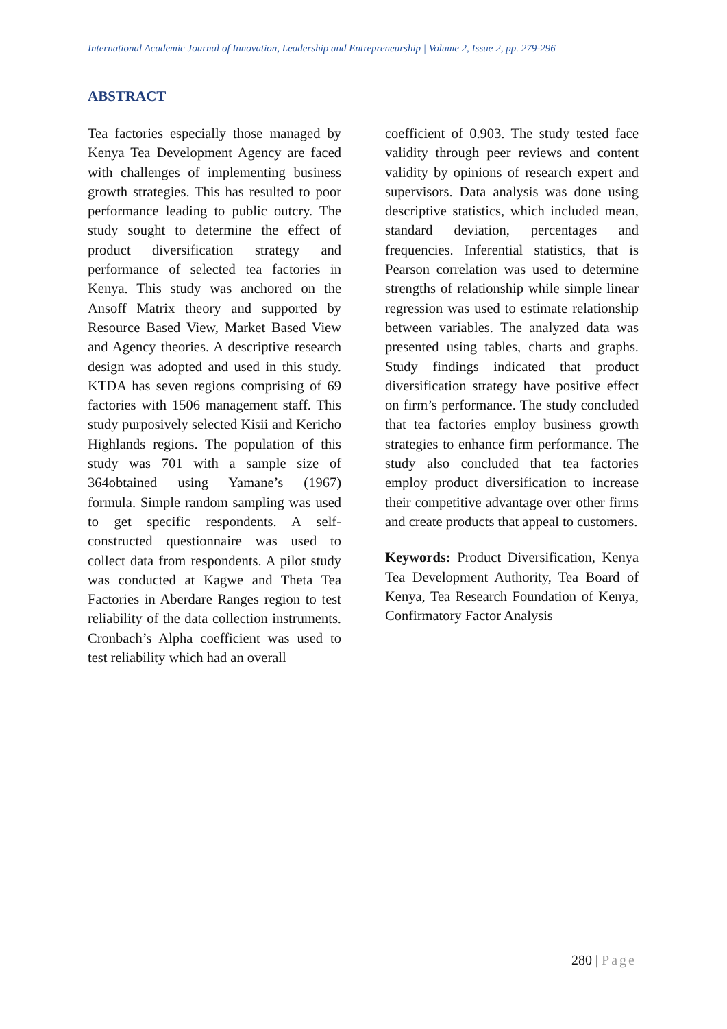International Academic Journal of Innovation, Leadership and Entrepreneurship | Volume 2, Issue 2, pp. 279-296
ABSTRACT
Tea factories especially those managed by Kenya Tea Development Agency are faced with challenges of implementing business growth strategies. This has resulted to poor performance leading to public outcry. The study sought to determine the effect of product diversification strategy and performance of selected tea factories in Kenya. This study was anchored on the Ansoff Matrix theory and supported by Resource Based View, Market Based View and Agency theories. A descriptive research design was adopted and used in this study. KTDA has seven regions comprising of 69 factories with 1506 management staff. This study purposively selected Kisii and Kericho Highlands regions. The population of this study was 701 with a sample size of 364obtained using Yamane’s (1967) formula. Simple random sampling was used to get specific respondents. A self-constructed questionnaire was used to collect data from respondents. A pilot study was conducted at Kagwe and Theta Tea Factories in Aberdare Ranges region to test reliability of the data collection instruments. Cronbach’s Alpha coefficient was used to test reliability which had an overall
coefficient of 0.903. The study tested face validity through peer reviews and content validity by opinions of research expert and supervisors. Data analysis was done using descriptive statistics, which included mean, standard deviation, percentages and frequencies. Inferential statistics, that is Pearson correlation was used to determine strengths of relationship while simple linear regression was used to estimate relationship between variables. The analyzed data was presented using tables, charts and graphs. Study findings indicated that product diversification strategy have positive effect on firm’s performance. The study concluded that tea factories employ business growth strategies to enhance firm performance. The study also concluded that tea factories employ product diversification to increase their competitive advantage over other firms and create products that appeal to customers.
Keywords: Product Diversification, Kenya Tea Development Authority, Tea Board of Kenya, Tea Research Foundation of Kenya, Confirmatory Factor Analysis
280 | Page